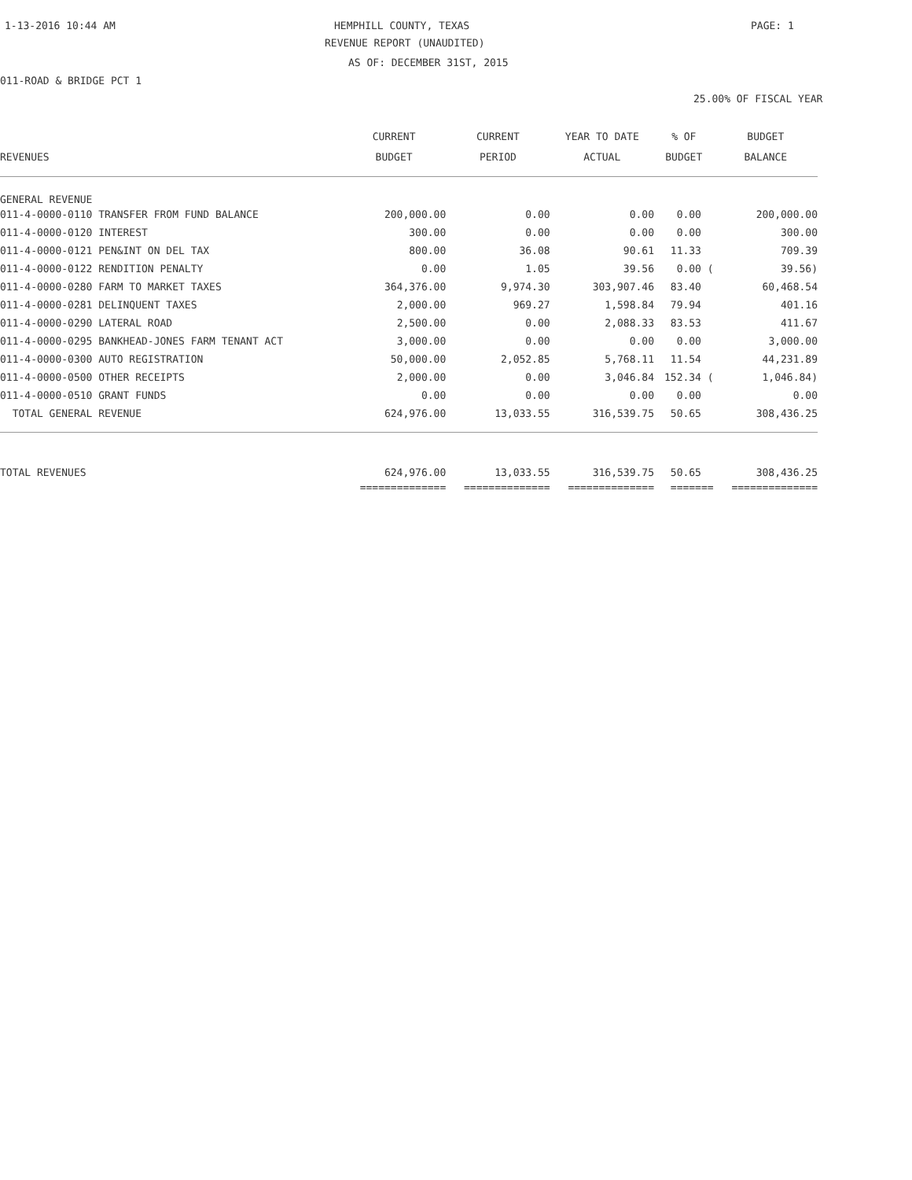1-13-2016 10:44 AM HEMPHILL COUNTY, TEXAS PAGE: 1
REVENUE REPORT (UNAUDITED)
AS OF: DECEMBER 31ST, 2015
011-ROAD & BRIDGE PCT 1
25.00% OF FISCAL YEAR
| | CURRENT | CURRENT | YEAR TO DATE | % OF | BUDGET |
| --- | --- | --- | --- | --- | --- |
| REVENUES | BUDGET | PERIOD | ACTUAL | BUDGET | BALANCE |
| GENERAL REVENUE | | | | | |
| 011-4-0000-0110 TRANSFER FROM FUND BALANCE | 200,000.00 | 0.00 | 0.00 | 0.00 | 200,000.00 |
| 011-4-0000-0120 INTEREST | 300.00 | 0.00 | 0.00 | 0.00 | 300.00 |
| 011-4-0000-0121 PEN&INT ON DEL TAX | 800.00 | 36.08 | 90.61 | 11.33 | 709.39 |
| 011-4-0000-0122 RENDITION PENALTY | 0.00 | 1.05 | 39.56 | 0.00 ( | 39.56) |
| 011-4-0000-0280 FARM TO MARKET TAXES | 364,376.00 | 9,974.30 | 303,907.46 | 83.40 | 60,468.54 |
| 011-4-0000-0281 DELINQUENT TAXES | 2,000.00 | 969.27 | 1,598.84 | 79.94 | 401.16 |
| 011-4-0000-0290 LATERAL ROAD | 2,500.00 | 0.00 | 2,088.33 | 83.53 | 411.67 |
| 011-4-0000-0295 BANKHEAD-JONES FARM TENANT ACT | 3,000.00 | 0.00 | 0.00 | 0.00 | 3,000.00 |
| 011-4-0000-0300 AUTO REGISTRATION | 50,000.00 | 2,052.85 | 5,768.11 | 11.54 | 44,231.89 |
| 011-4-0000-0500 OTHER RECEIPTS | 2,000.00 | 0.00 | 3,046.84 | 152.34 ( | 1,046.84) |
| 011-4-0000-0510 GRANT FUNDS | 0.00 | 0.00 | 0.00 | 0.00 | 0.00 |
| TOTAL GENERAL REVENUE | 624,976.00 | 13,033.55 | 316,539.75 | 50.65 | 308,436.25 |
| TOTAL REVENUES | 624,976.00 | 13,033.55 | 316,539.75 | 50.65 | 308,436.25 |
| | ============== | ============== | ============== | ======= | ============== |